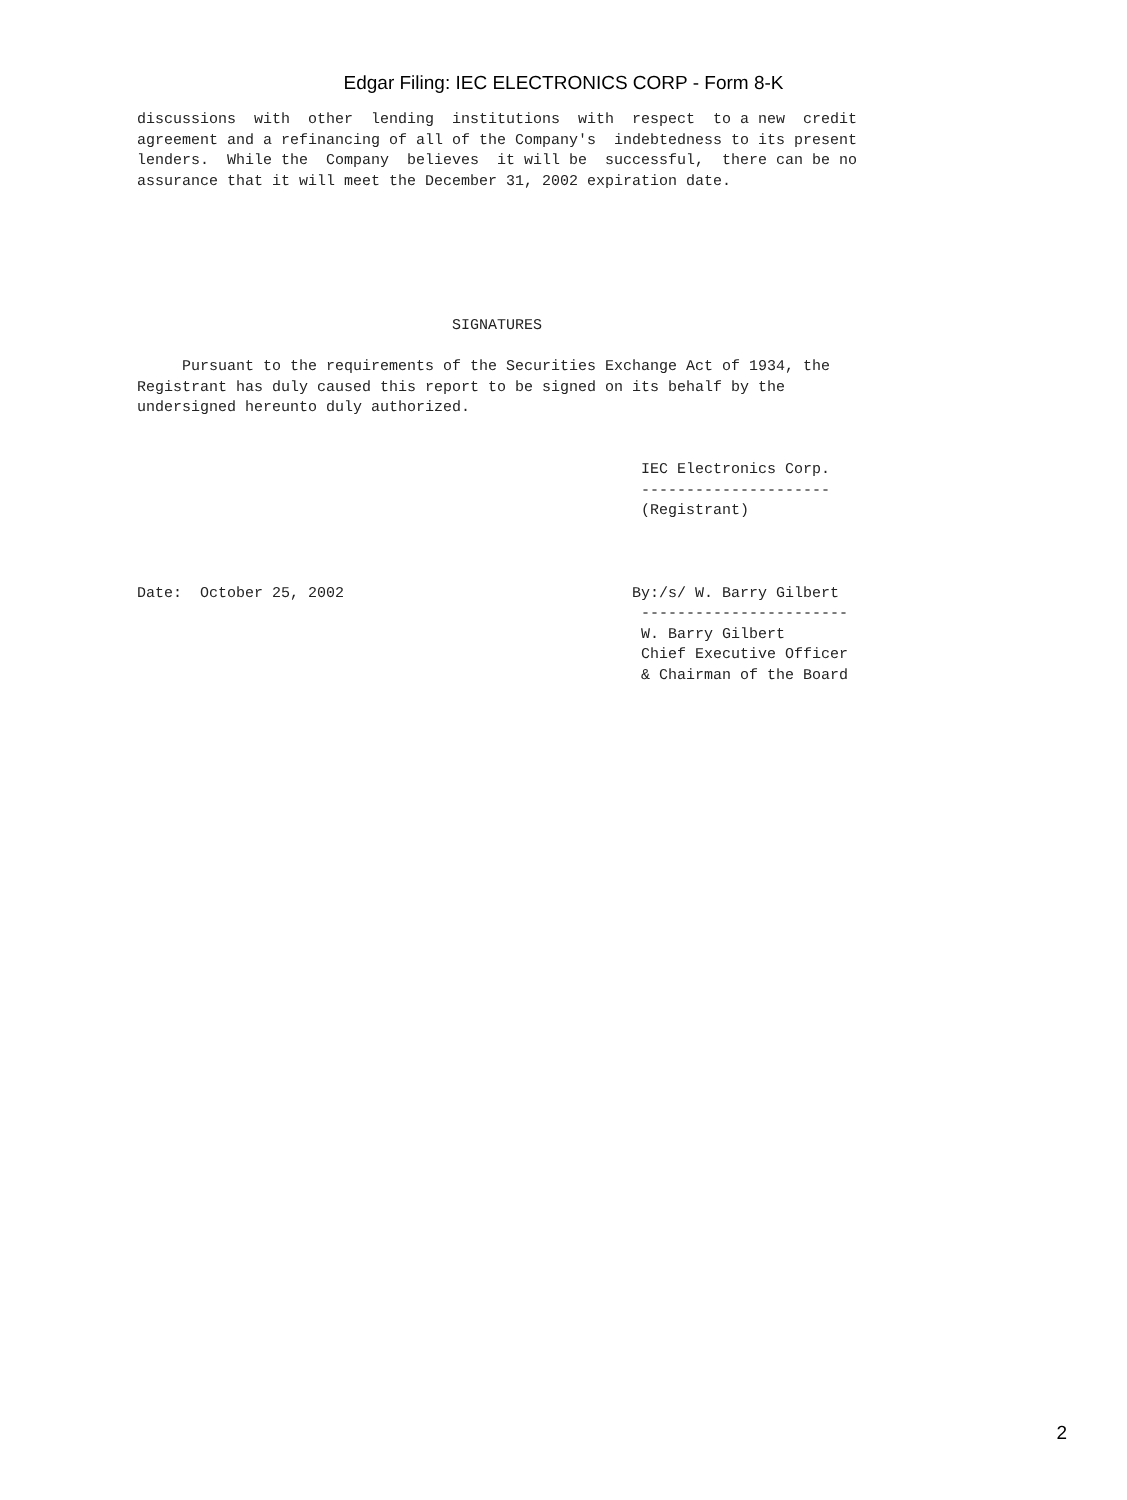Edgar Filing: IEC ELECTRONICS CORP - Form 8-K
discussions  with  other  lending  institutions  with  respect  to a new  credit
agreement and a refinancing of all of the Company's  indebtedness to its present
lenders.  While the  Company  believes  it will be  successful,  there can be no
assurance that it will meet the December 31, 2002 expiration date.






                                   SIGNATURES

     Pursuant to the requirements of the Securities Exchange Act of 1934, the
Registrant has duly caused this report to be signed on its behalf by the
undersigned hereunto duly authorized.


                                                        IEC Electronics Corp.
                                                        ---------------------
                                                        (Registrant)



Date:  October 25, 2002                                By:/s/ W. Barry Gilbert
                                                        -----------------------
                                                        W. Barry Gilbert
                                                        Chief Executive Officer
                                                        & Chairman of the Board
2